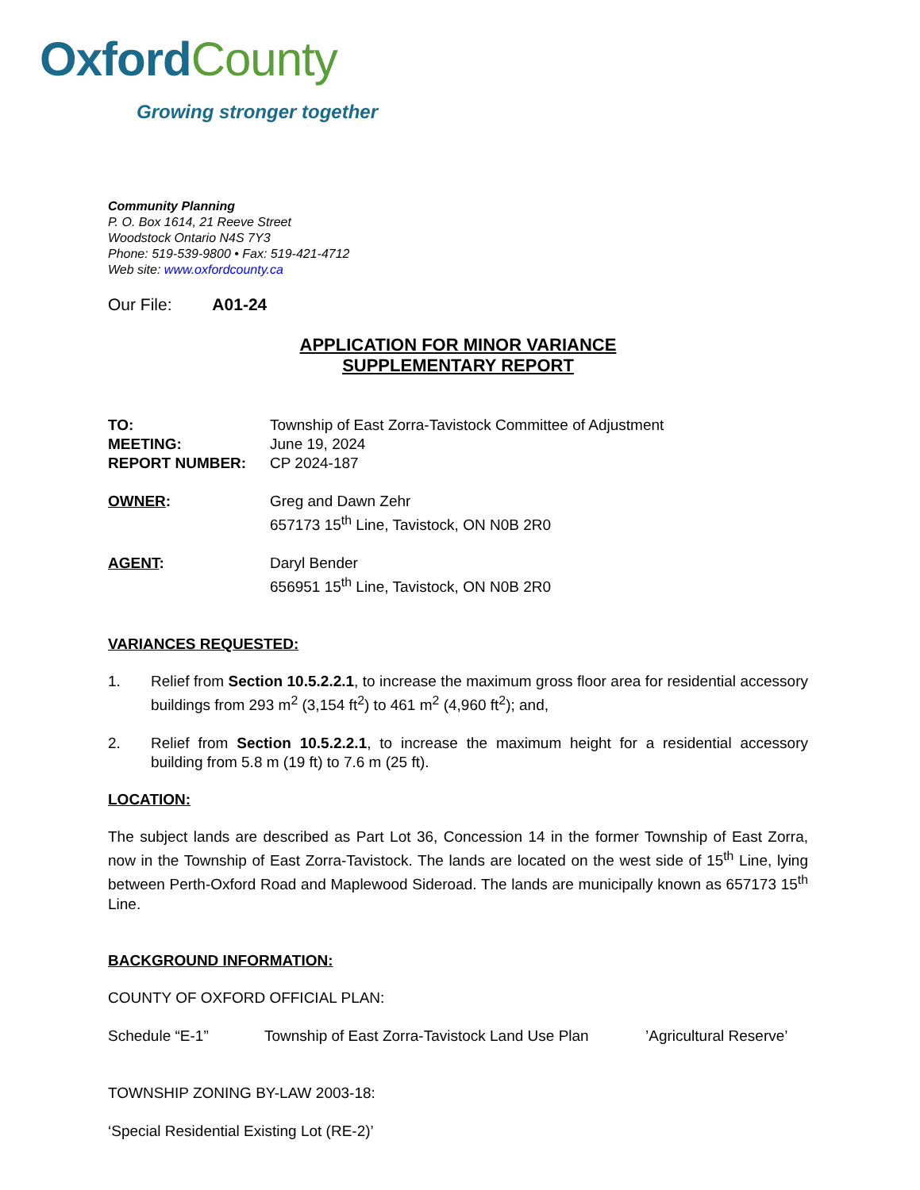OxfordCounty
Growing stronger together
Community Planning
P. O. Box 1614, 21 Reeve Street
Woodstock Ontario N4S 7Y3
Phone: 519-539-9800 • Fax: 519-421-4712
Web site: www.oxfordcounty.ca
Our File: A01-24
APPLICATION FOR MINOR VARIANCE
SUPPLEMENTARY REPORT
TO: Township of East Zorra-Tavistock Committee of Adjustment
MEETING: June 19, 2024
REPORT NUMBER: CP 2024-187
OWNER: Greg and Dawn Zehr
657173 15<sup>th</sup> Line, Tavistock, ON N0B 2R0
AGENT: Daryl Bender
656951 15<sup>th</sup> Line, Tavistock, ON N0B 2R0
VARIANCES REQUESTED:
1.
Relief from Section 10.5.2.2.1, to increase the maximum gross floor area for residential accessory buildings from 293 m<sup>2</sup> (3,154 ft<sup>2</sup>) to 461 m<sup>2</sup> (4,960 ft<sup>2</sup>); and,
2.
Relief from Section 10.5.2.2.1, to increase the maximum height for a residential accessory building from 5.8 m (19 ft) to 7.6 m (25 ft).
LOCATION:
The subject lands are described as Part Lot 36, Concession 14 in the former Township of East Zorra, now in the Township of East Zorra-Tavistock. The lands are located on the west side of 15<sup>th</sup> Line, lying between Perth-Oxford Road and Maplewood Sideroad. The lands are municipally known as 657173 15<sup>th</sup> Line.
BACKGROUND INFORMATION:
COUNTY OF OXFORD OFFICIAL PLAN:
Schedule “E-1” Township of East Zorra-Tavistock Land Use Plan’Agricultural Reserve’
TOWNSHIP ZONING BY-LAW 2003-18:
‘Special Residential Existing Lot (RE-2)’